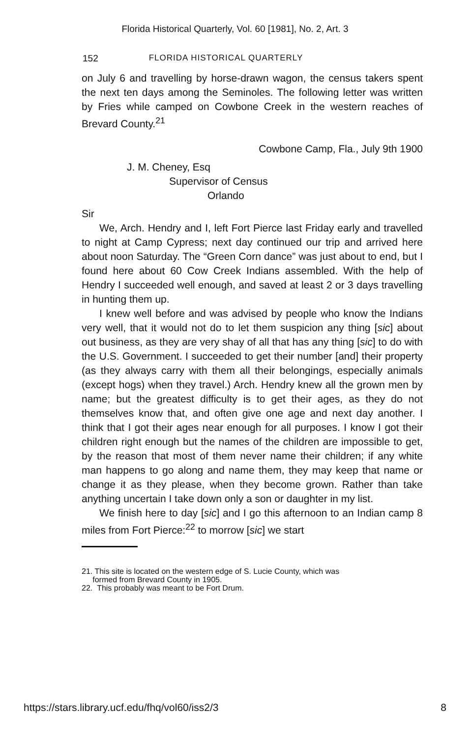Florida Historical Quarterly, Vol. 60 [1981], No. 2, Art. 3
152 FLORIDA HISTORICAL QUARTERLY
on July 6 and travelling by horse-drawn wagon, the census takers spent the next ten days among the Seminoles. The following letter was written by Fries while camped on Cowbone Creek in the western reaches of Brevard County.<sup>21</sup>
Cowbone Camp, Fla., July 9th 1900
J. M. Cheney, Esq
Supervisor of Census
Orlando
Sir
We, Arch. Hendry and I, left Fort Pierce last Friday early and travelled to night at Camp Cypress; next day continued our trip and arrived here about noon Saturday. The “Green Corn dance” was just about to end, but I found here about 60 Cow Creek Indians assembled. With the help of Hendry I succeeded well enough, and saved at least 2 or 3 days travelling in hunting them up.
I knew well before and was advised by people who know the Indians very well, that it would not do to let them suspicion any thing [sic] about out business, as they are very shay of all that has any thing [sic] to do with the U.S. Government. I succeeded to get their number [and] their property (as they always carry with them all their belongings, especially animals (except hogs) when they travel.) Arch. Hendry knew all the grown men by name; but the greatest difficulty is to get their ages, as they do not themselves know that, and often give one age and next day another. I think that I got their ages near enough for all purposes. I know I got their children right enough but the names of the children are impossible to get, by the reason that most of them never name their children; if any white man happens to go along and name them, they may keep that name or change it as they please, when they become grown. Rather than take anything uncertain I take down only a son or daughter in my list.
We finish here to day [sic] and I go this afternoon to an Indian camp 8 miles from Fort Pierce:<sup>22</sup> to morrow [sic] we start
21. This site is located on the western edge of S. Lucie County, which was
formed from Brevard County in 1905.
22. This probably was meant to be Fort Drum.
https://stars.library.ucf.edu/fhq/vol60/iss2/3 8